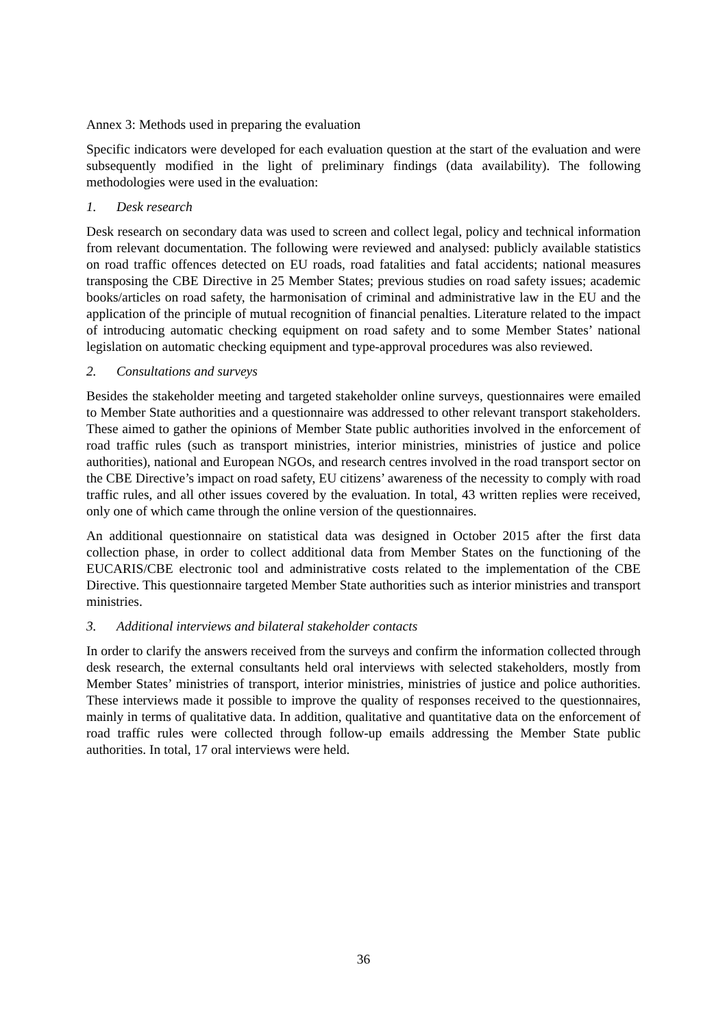Annex 3: Methods used in preparing the evaluation
Specific indicators were developed for each evaluation question at the start of the evaluation and were subsequently modified in the light of preliminary findings (data availability). The following methodologies were used in the evaluation:
1. Desk research
Desk research on secondary data was used to screen and collect legal, policy and technical information from relevant documentation. The following were reviewed and analysed: publicly available statistics on road traffic offences detected on EU roads, road fatalities and fatal accidents; national measures transposing the CBE Directive in 25 Member States; previous studies on road safety issues; academic books/articles on road safety, the harmonisation of criminal and administrative law in the EU and the application of the principle of mutual recognition of financial penalties. Literature related to the impact of introducing automatic checking equipment on road safety and to some Member States’ national legislation on automatic checking equipment and type-approval procedures was also reviewed.
2. Consultations and surveys
Besides the stakeholder meeting and targeted stakeholder online surveys, questionnaires were emailed to Member State authorities and a questionnaire was addressed to other relevant transport stakeholders. These aimed to gather the opinions of Member State public authorities involved in the enforcement of road traffic rules (such as transport ministries, interior ministries, ministries of justice and police authorities), national and European NGOs, and research centres involved in the road transport sector on the CBE Directive’s impact on road safety, EU citizens’ awareness of the necessity to comply with road traffic rules, and all other issues covered by the evaluation. In total, 43 written replies were received, only one of which came through the online version of the questionnaires.
An additional questionnaire on statistical data was designed in October 2015 after the first data collection phase, in order to collect additional data from Member States on the functioning of the EUCARIS/CBE electronic tool and administrative costs related to the implementation of the CBE Directive. This questionnaire targeted Member State authorities such as interior ministries and transport ministries.
3. Additional interviews and bilateral stakeholder contacts
In order to clarify the answers received from the surveys and confirm the information collected through desk research, the external consultants held oral interviews with selected stakeholders, mostly from Member States’ ministries of transport, interior ministries, ministries of justice and police authorities. These interviews made it possible to improve the quality of responses received to the questionnaires, mainly in terms of qualitative data. In addition, qualitative and quantitative data on the enforcement of road traffic rules were collected through follow-up emails addressing the Member State public authorities. In total, 17 oral interviews were held.
36